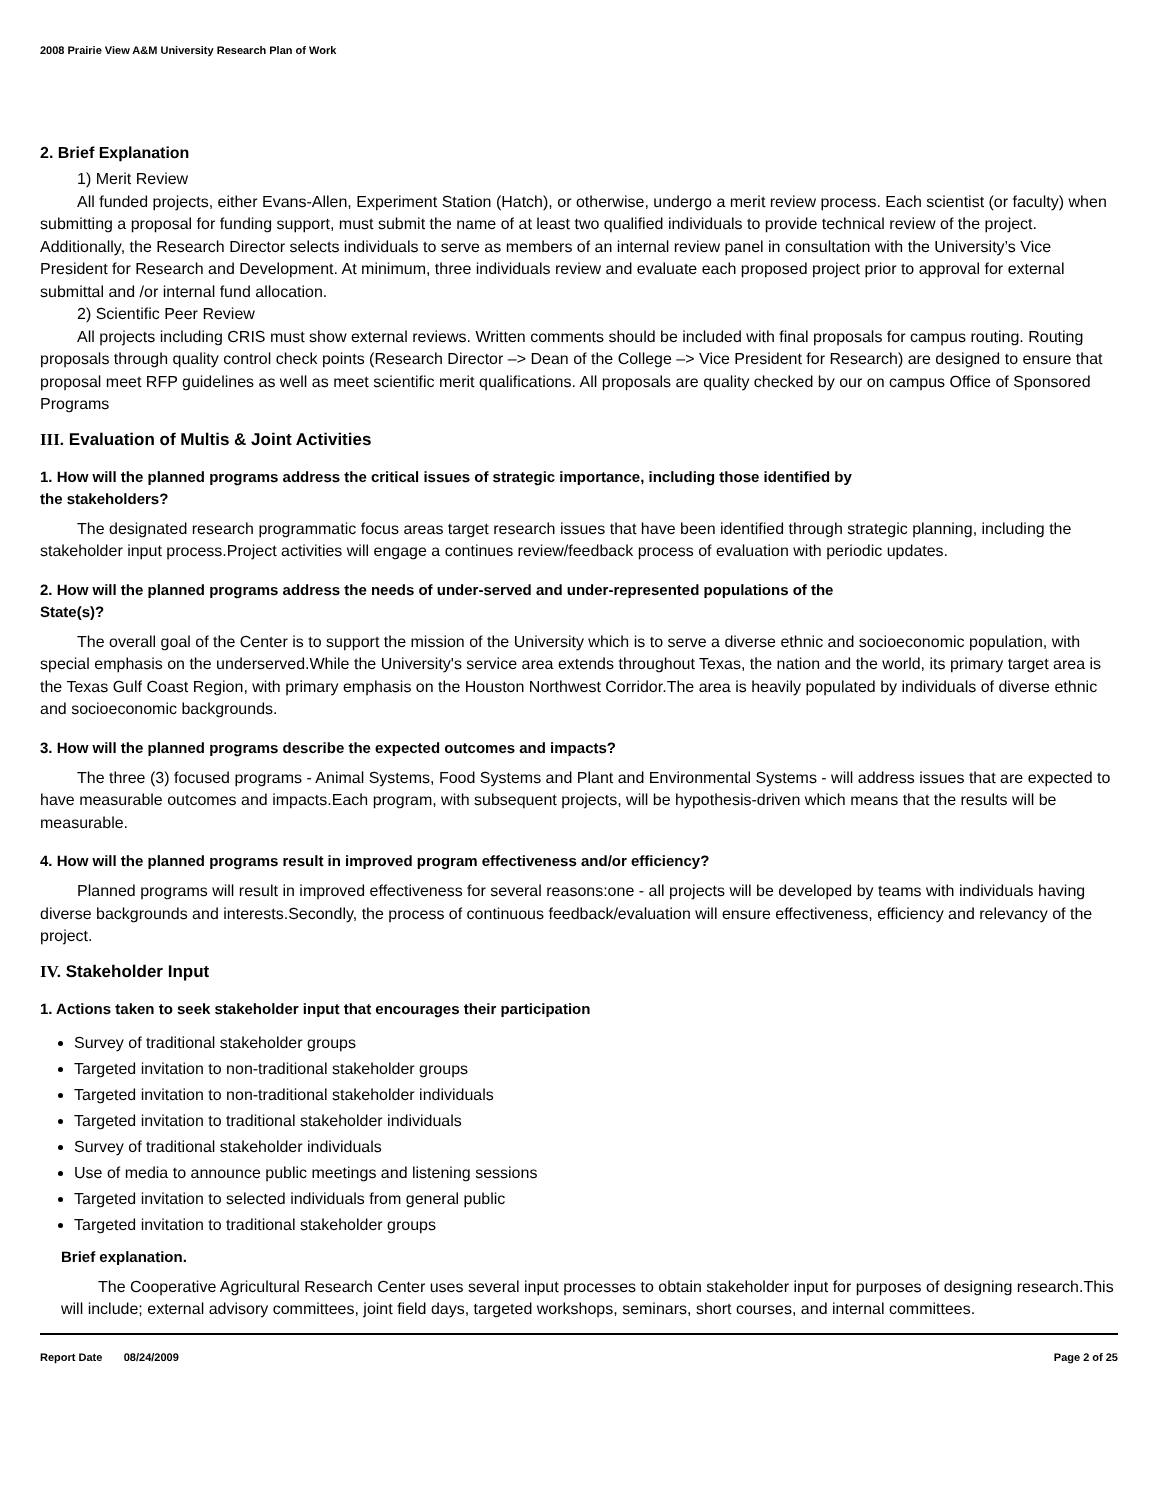2008 Prairie View A&M University Research Plan of Work
2. Brief Explanation
1) Merit Review
All funded projects, either Evans-Allen, Experiment Station (Hatch), or otherwise, undergo a merit review process. Each scientist (or faculty) when submitting a proposal for funding support, must submit the name of at least two qualified individuals to provide technical review of the project. Additionally, the Research Director selects individuals to serve as members of an internal review panel in consultation with the University’s Vice President for Research and Development. At minimum, three individuals review and evaluate each proposed project prior to approval for external submittal and /or internal fund allocation.
2) Scientific Peer Review
All projects including CRIS must show external reviews. Written comments should be included with final proposals for campus routing. Routing proposals through quality control check points (Research Director –> Dean of the College –> Vice President for Research) are designed to ensure that proposal meet RFP guidelines as well as meet scientific merit qualifications. All proposals are quality checked by our on campus Office of Sponsored Programs
III. Evaluation of Multis & Joint Activities
1. How will the planned programs address the critical issues of strategic importance, including those identified by
the stakeholders?
The designated research programmatic focus areas target research issues that have been identified through strategic planning, including the stakeholder input process.Project activities will engage a continues review/feedback process of evaluation with periodic updates.
2. How will the planned programs address the needs of under-served and under-represented populations of the
State(s)?
The overall goal of the Center is to support the mission of the University which is to serve a diverse ethnic and socioeconomic population, with special emphasis on the underserved.While the University's service area extends throughout Texas, the nation and the world, its primary target area is the Texas Gulf Coast Region, with primary emphasis on the Houston Northwest Corridor.The area is heavily populated by individuals of diverse ethnic and socioeconomic backgrounds.
3. How will the planned programs describe the expected outcomes and impacts?
The three (3) focused programs - Animal Systems, Food Systems and Plant and Environmental Systems - will address issues that are expected to have measurable outcomes and impacts.Each program, with subsequent projects, will be hypothesis-driven which means that the results will be measurable.
4. How will the planned programs result in improved program effectiveness and/or efficiency?
Planned programs will result in improved effectiveness for several reasons:one - all projects will be developed by teams with individuals having diverse backgrounds and interests.Secondly, the process of continuous feedback/evaluation will ensure effectiveness, efficiency and relevancy of the project.
IV. Stakeholder Input
1. Actions taken to seek stakeholder input that encourages their participation
Survey of traditional stakeholder groups
Targeted invitation to non-traditional stakeholder groups
Targeted invitation to non-traditional stakeholder individuals
Targeted invitation to traditional stakeholder individuals
Survey of traditional stakeholder individuals
Use of media to announce public meetings and listening sessions
Targeted invitation to selected individuals from general public
Targeted invitation to traditional stakeholder groups
Brief explanation.
The Cooperative Agricultural Research Center uses several input processes to obtain stakeholder input for purposes of designing research.This will include; external advisory committees, joint field days, targeted workshops, seminars, short courses, and internal committees.
Report Date 08/24/2009 Page 2 of 25